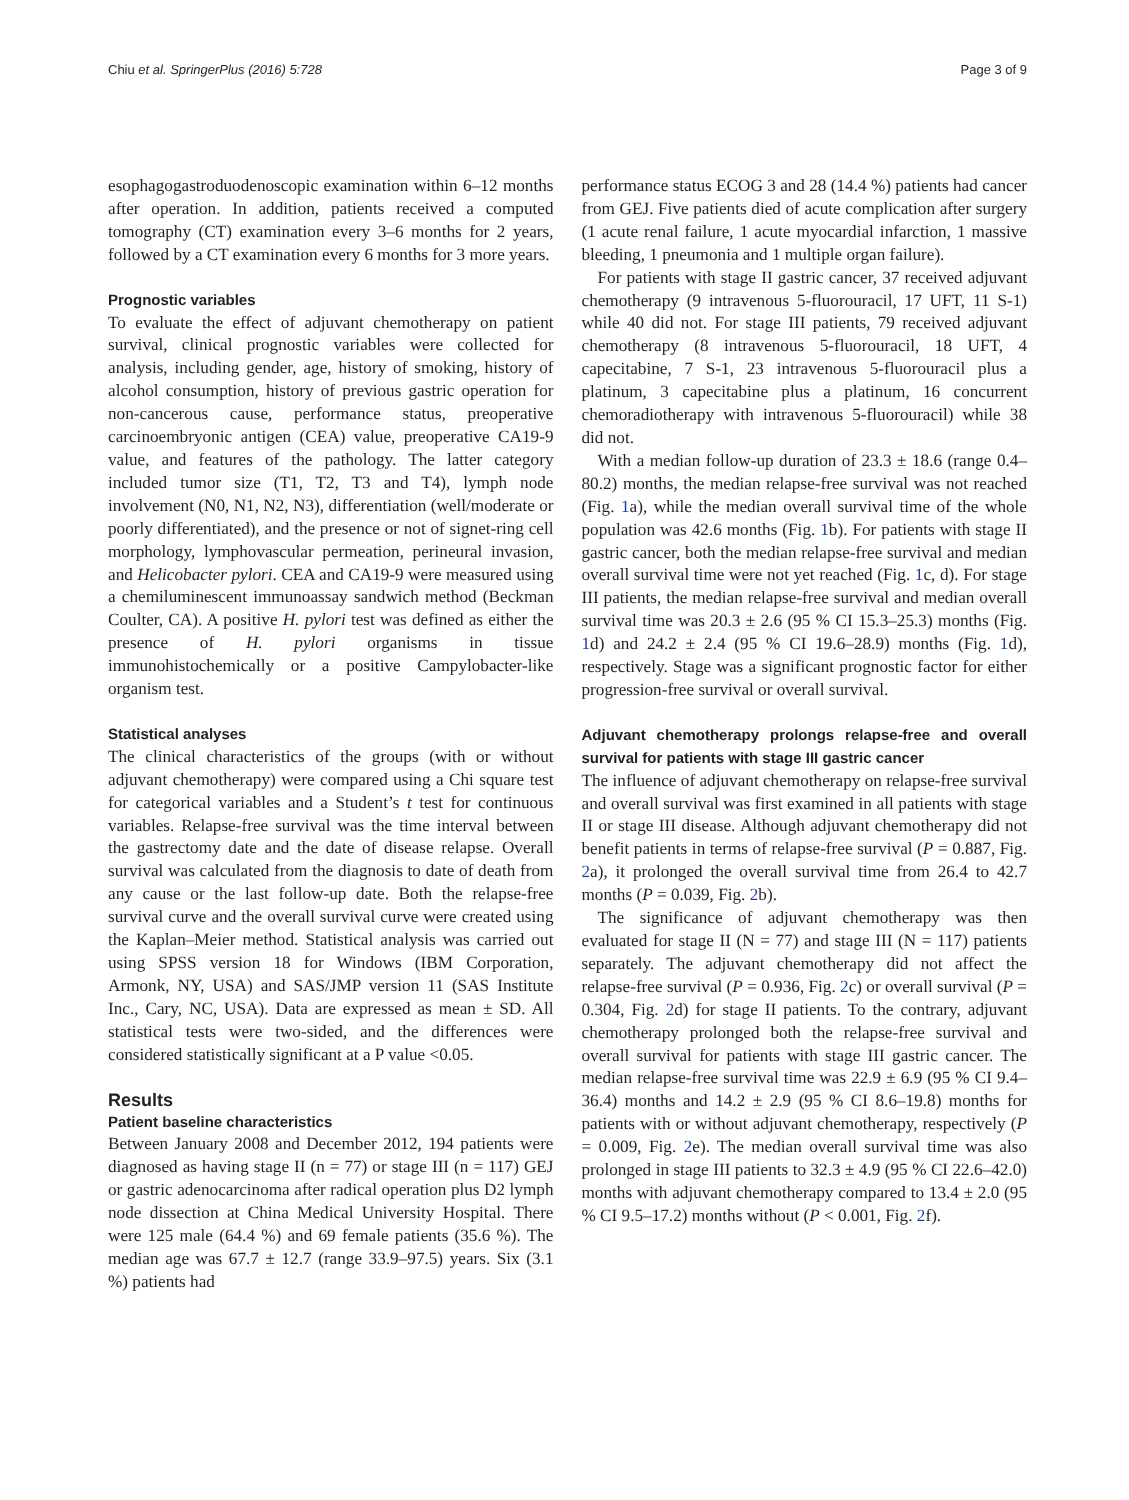Chiu et al. SpringerPlus (2016) 5:728 Page 3 of 9
esophagogastroduodenoscopic examination within 6–12 months after operation. In addition, patients received a computed tomography (CT) examination every 3–6 months for 2 years, followed by a CT examination every 6 months for 3 more years.
Prognostic variables
To evaluate the effect of adjuvant chemotherapy on patient survival, clinical prognostic variables were collected for analysis, including gender, age, history of smoking, history of alcohol consumption, history of previous gastric operation for non-cancerous cause, performance status, preoperative carcinoembryonic antigen (CEA) value, preoperative CA19-9 value, and features of the pathology. The latter category included tumor size (T1, T2, T3 and T4), lymph node involvement (N0, N1, N2, N3), differentiation (well/moderate or poorly differentiated), and the presence or not of signet-ring cell morphology, lymphovascular permeation, perineural invasion, and Helicobacter pylori. CEA and CA19-9 were measured using a chemiluminescent immunoassay sandwich method (Beckman Coulter, CA). A positive H. pylori test was defined as either the presence of H. pylori organisms in tissue immunohistochemically or a positive Campylobacter-like organism test.
Statistical analyses
The clinical characteristics of the groups (with or without adjuvant chemotherapy) were compared using a Chi square test for categorical variables and a Student’s t test for continuous variables. Relapse-free survival was the time interval between the gastrectomy date and the date of disease relapse. Overall survival was calculated from the diagnosis to date of death from any cause or the last follow-up date. Both the relapse-free survival curve and the overall survival curve were created using the Kaplan–Meier method. Statistical analysis was carried out using SPSS version 18 for Windows (IBM Corporation, Armonk, NY, USA) and SAS/JMP version 11 (SAS Institute Inc., Cary, NC, USA). Data are expressed as mean ± SD. All statistical tests were two-sided, and the differences were considered statistically significant at a P value <0.05.
Results
Patient baseline characteristics
Between January 2008 and December 2012, 194 patients were diagnosed as having stage II (n = 77) or stage III (n = 117) GEJ or gastric adenocarcinoma after radical operation plus D2 lymph node dissection at China Medical University Hospital. There were 125 male (64.4 %) and 69 female patients (35.6 %). The median age was 67.7 ± 12.7 (range 33.9–97.5) years. Six (3.1 %) patients had
performance status ECOG 3 and 28 (14.4 %) patients had cancer from GEJ. Five patients died of acute complication after surgery (1 acute renal failure, 1 acute myocardial infarction, 1 massive bleeding, 1 pneumonia and 1 multiple organ failure).
For patients with stage II gastric cancer, 37 received adjuvant chemotherapy (9 intravenous 5-fluorouracil, 17 UFT, 11 S-1) while 40 did not. For stage III patients, 79 received adjuvant chemotherapy (8 intravenous 5-fluorouracil, 18 UFT, 4 capecitabine, 7 S-1, 23 intravenous 5-fluorouracil plus a platinum, 3 capecitabine plus a platinum, 16 concurrent chemoradiotherapy with intravenous 5-fluorouracil) while 38 did not.
With a median follow-up duration of 23.3 ± 18.6 (range 0.4–80.2) months, the median relapse-free survival was not reached (Fig. 1a), while the median overall survival time of the whole population was 42.6 months (Fig. 1b). For patients with stage II gastric cancer, both the median relapse-free survival and median overall survival time were not yet reached (Fig. 1c, d). For stage III patients, the median relapse-free survival and median overall survival time was 20.3 ± 2.6 (95 % CI 15.3–25.3) months (Fig. 1d) and 24.2 ± 2.4 (95 % CI 19.6–28.9) months (Fig. 1d), respectively. Stage was a significant prognostic factor for either progression-free survival or overall survival.
Adjuvant chemotherapy prolongs relapse-free and overall survival for patients with stage III gastric cancer
The influence of adjuvant chemotherapy on relapse-free survival and overall survival was first examined in all patients with stage II or stage III disease. Although adjuvant chemotherapy did not benefit patients in terms of relapse-free survival (P = 0.887, Fig. 2a), it prolonged the overall survival time from 26.4 to 42.7 months (P = 0.039, Fig. 2b).
The significance of adjuvant chemotherapy was then evaluated for stage II (N = 77) and stage III (N = 117) patients separately. The adjuvant chemotherapy did not affect the relapse-free survival (P = 0.936, Fig. 2c) or overall survival (P = 0.304, Fig. 2d) for stage II patients. To the contrary, adjuvant chemotherapy prolonged both the relapse-free survival and overall survival for patients with stage III gastric cancer. The median relapse-free survival time was 22.9 ± 6.9 (95 % CI 9.4–36.4) months and 14.2 ± 2.9 (95 % CI 8.6–19.8) months for patients with or without adjuvant chemotherapy, respectively (P = 0.009, Fig. 2e). The median overall survival time was also prolonged in stage III patients to 32.3 ± 4.9 (95 % CI 22.6–42.0) months with adjuvant chemotherapy compared to 13.4 ± 2.0 (95 % CI 9.5–17.2) months without (P < 0.001, Fig. 2f).